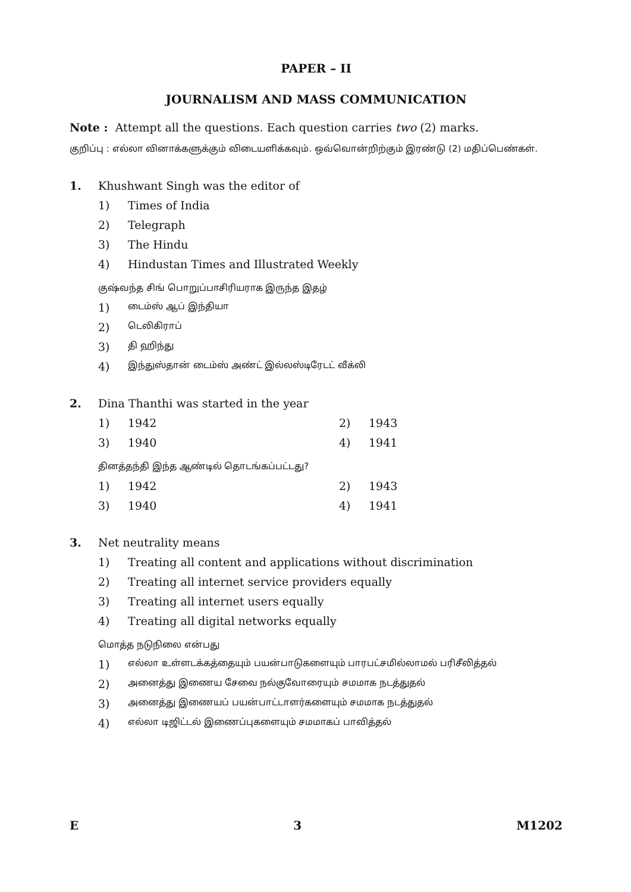PAPER – II
JOURNALISM AND MASS COMMUNICATION
Note : Attempt all the questions. Each question carries two (2) marks.
குறிப்பு : எல்லா வினாக்களுக்கும் விடையளிக்கவும். ஒவ்வொன்றிற்கும் இரண்டு (2) மதிப்பெண்கள்.
1. Khushwant Singh was the editor of
1) Times of India
2) Telegraph
3) The Hindu
4) Hindustan Times and Illustrated Weekly
குஷ்வந்த சிங் பொறுப்பாசிரியராக இருந்த இதழ்
1) டைம்ஸ் ஆப் இந்தியா
2) டெலிகிராப்
3) தி ஹிந்து
4) இந்துஸ்தான் டைம்ஸ் அண்ட் இல்லஸ்டிரேடட் வீக்லி
2. Dina Thanthi was started in the year
1) 1942 2) 1943
3) 1940 4) 1941
தினத்தந்தி இந்த ஆண்டில் தொடங்கப்பட்டது?
1) 1942 2) 1943
3) 1940 4) 1941
3. Net neutrality means
1) Treating all content and applications without discrimination
2) Treating all internet service providers equally
3) Treating all internet users equally
4) Treating all digital networks equally
மொத்த நடுநிலை என்பது
1) எல்லா உள்ளடக்கத்தையும் பயன்பாடுகளையும் பாரபட்சமில்லாமல் பரிசீலித்தல்
2) அனைத்து இணைய சேவை நல்குவோரையும் சமமாக நடத்துதல்
3) அனைத்து இணையப் பயன்பாட்டாளர்களையும் சமமாக நடத்துதல்
4) எல்லா டிஜிட்டல் இணைப்புகளையும் சமமாகப் பாவித்தல்
E 3 M1202